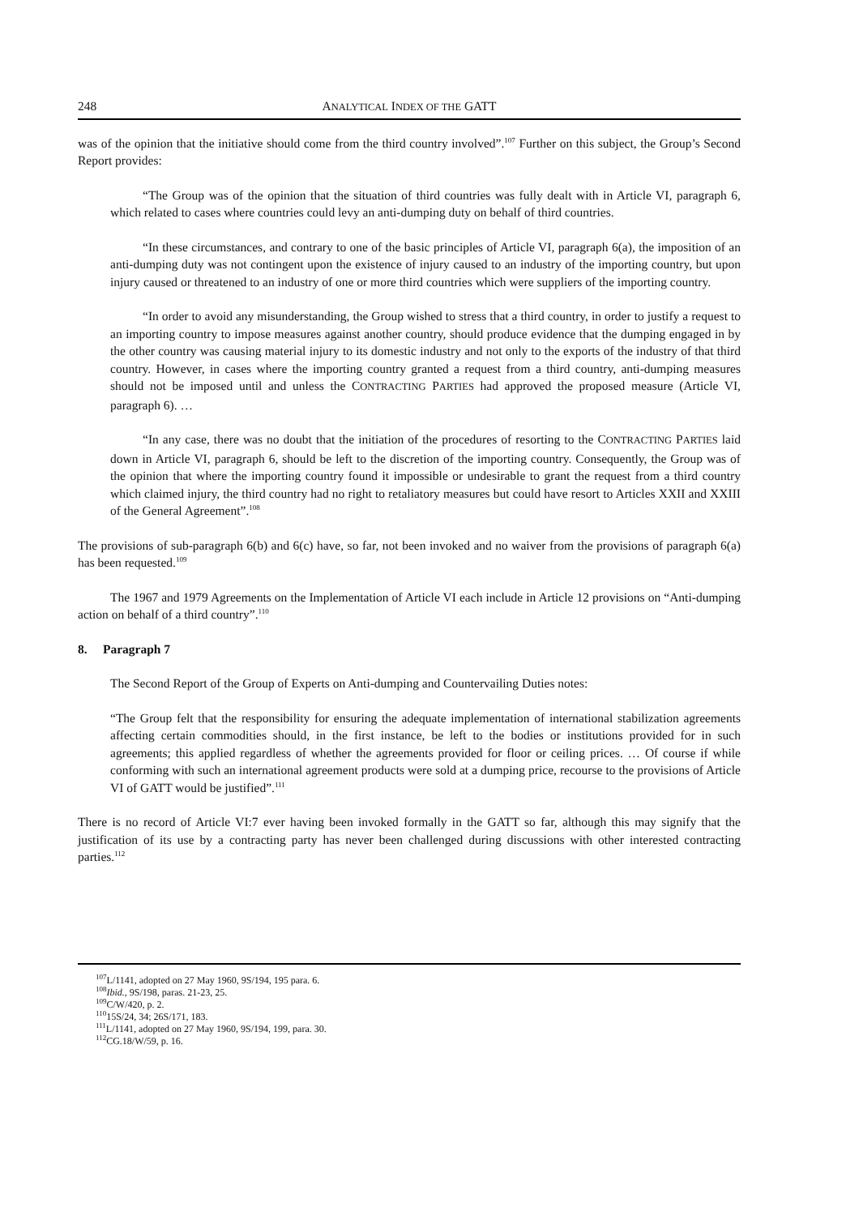248 ANALYTICAL INDEX OF THE GATT
was of the opinion that the initiative should come from the third country involved”.<sup>107</sup> Further on this subject, the Group’s Second Report provides:
“The Group was of the opinion that the situation of third countries was fully dealt with in Article VI, paragraph 6, which related to cases where countries could levy an anti-dumping duty on behalf of third countries.
“In these circumstances, and contrary to one of the basic principles of Article VI, paragraph 6(a), the imposition of an anti-dumping duty was not contingent upon the existence of injury caused to an industry of the importing country, but upon injury caused or threatened to an industry of one or more third countries which were suppliers of the importing country.
“In order to avoid any misunderstanding, the Group wished to stress that a third country, in order to justify a request to an importing country to impose measures against another country, should produce evidence that the dumping engaged in by the other country was causing material injury to its domestic industry and not only to the exports of the industry of that third country. However, in cases where the importing country granted a request from a third country, anti-dumping measures should not be imposed until and unless the CONTRACTING PARTIES had approved the proposed measure (Article VI, paragraph 6). …
“In any case, there was no doubt that the initiation of the procedures of resorting to the CONTRACTING PARTIES laid down in Article VI, paragraph 6, should be left to the discretion of the importing country. Consequently, the Group was of the opinion that where the importing country found it impossible or undesirable to grant the request from a third country which claimed injury, the third country had no right to retaliatory measures but could have resort to Articles XXII and XXIII of the General Agreement”.<sup>108</sup>
The provisions of sub-paragraph 6(b) and 6(c) have, so far, not been invoked and no waiver from the provisions of paragraph 6(a) has been requested.<sup>109</sup>
The 1967 and 1979 Agreements on the Implementation of Article VI each include in Article 12 provisions on “Anti-dumping action on behalf of a third country”.<sup>110</sup>
8. Paragraph 7
The Second Report of the Group of Experts on Anti-dumping and Countervailing Duties notes:
“The Group felt that the responsibility for ensuring the adequate implementation of international stabilization agreements affecting certain commodities should, in the first instance, be left to the bodies or institutions provided for in such agreements; this applied regardless of whether the agreements provided for floor or ceiling prices. … Of course if while conforming with such an international agreement products were sold at a dumping price, recourse to the provisions of Article VI of GATT would be justified”.<sup>111</sup>
There is no record of Article VI:7 ever having been invoked formally in the GATT so far, although this may signify that the justification of its use by a contracting party has never been challenged during discussions with other interested contracting parties.<sup>112</sup>
<sup>107</sup> L/1141, adopted on 27 May 1960, 9S/194, 195 para. 6.
<sup>108</sup> Ibid., 9S/198, paras. 21-23, 25.
<sup>109</sup>C/W/420, p. 2.
<sup>110</sup> 15S/24, 34; 26S/171, 183.
<sup>111</sup> L/1141, adopted on 27 May 1960, 9S/194, 199, para. 30.
<sup>112</sup>CG.18/W/59, p. 16.